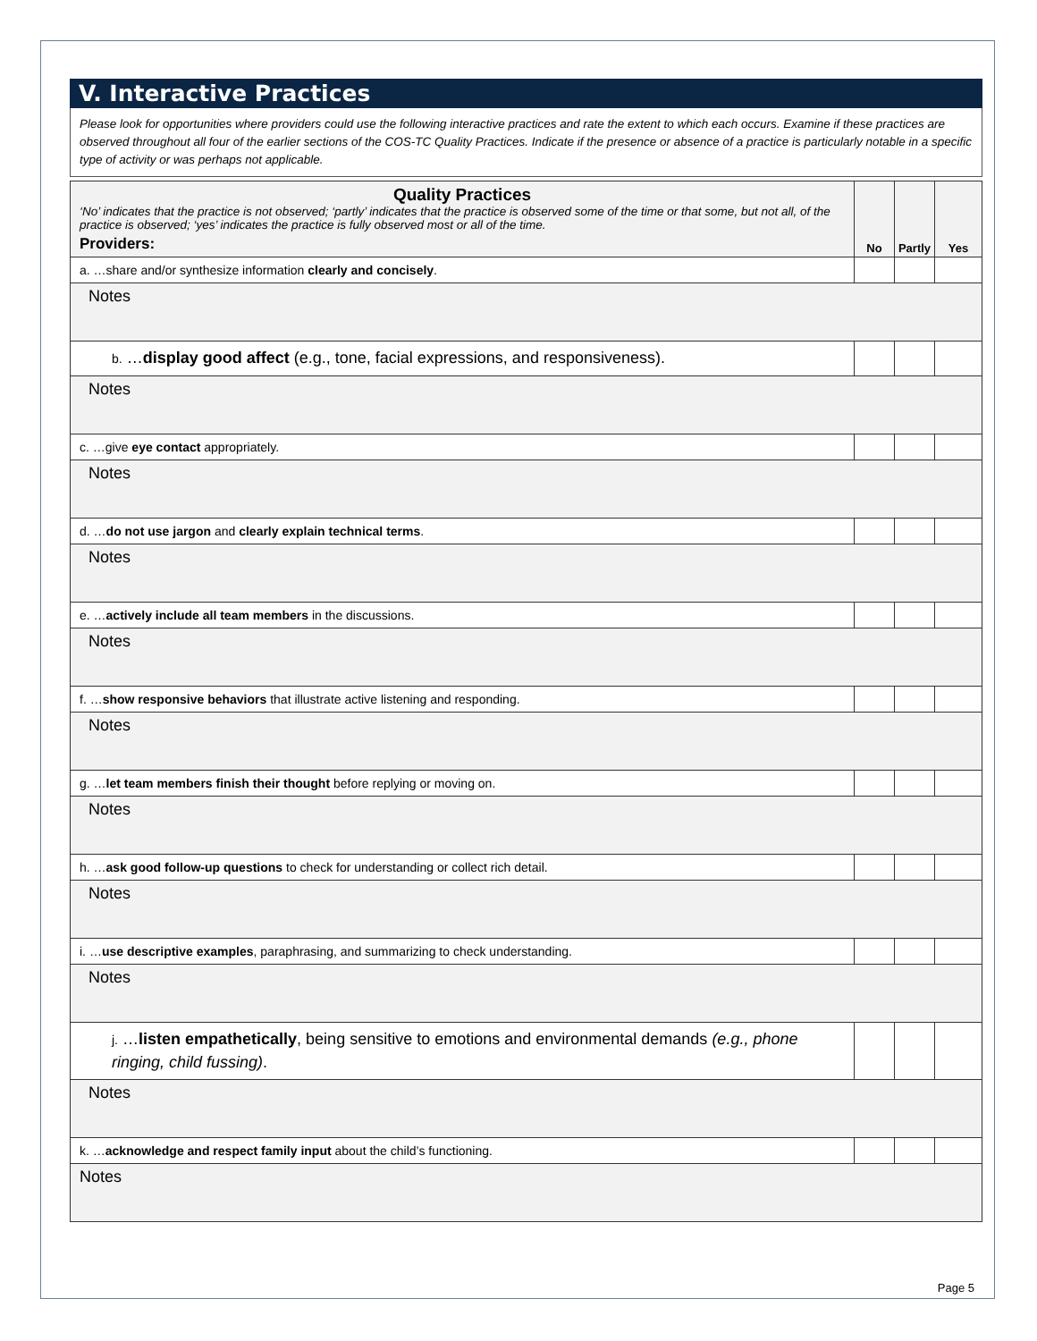V. Interactive Practices
Please look for opportunities where providers could use the following interactive practices and rate the extent to which each occurs. Examine if these practices are observed throughout all four of the earlier sections of the COS-TC Quality Practices. Indicate if the presence or absence of a practice is particularly notable in a specific type of activity or was perhaps not applicable.
| Quality Practices ‘No’ indicates that the practice is not observed; ‘partly’ indicates that the practice is observed some of the time or that some, but not all, of the practice is observed; ‘yes’ indicates the practice is fully observed most or all of the time. Providers: | No | Partly | Yes |
| a. …share and/or synthesize information clearly and concisely . | | | |
| Notes | | | |
| b. … display good affect (e.g., tone, facial expressions, and responsiveness). | | | |
| Notes | | | |
| c. …give eye contact appropriately. | | | |
| Notes | | | |
| d. … do not use jargon and clearly explain technical terms . | | | |
| Notes | | | |
| e. … actively include all team members in the discussions. | | | |
| Notes | | | |
| f. … show responsive behaviors that illustrate active listening and responding. | | | |
| Notes | | | |
| g. … let team members finish their thought before replying or moving on. | | | |
| Notes | | | |
| h. … ask good follow-up questions to check for understanding or collect rich detail. | | | |
| Notes | | | |
| i. … use descriptive examples , paraphrasing, and summarizing to check understanding. | | | |
| Notes | | | |
| j. … listen empathetically , being sensitive to emotions and environmental demands (e.g., phone ringing, child fussing) . | | | |
| Notes | | | |
| k. … acknowledge and respect family input about the child’s functioning. | | | |
| Notes | | | |
Page 5